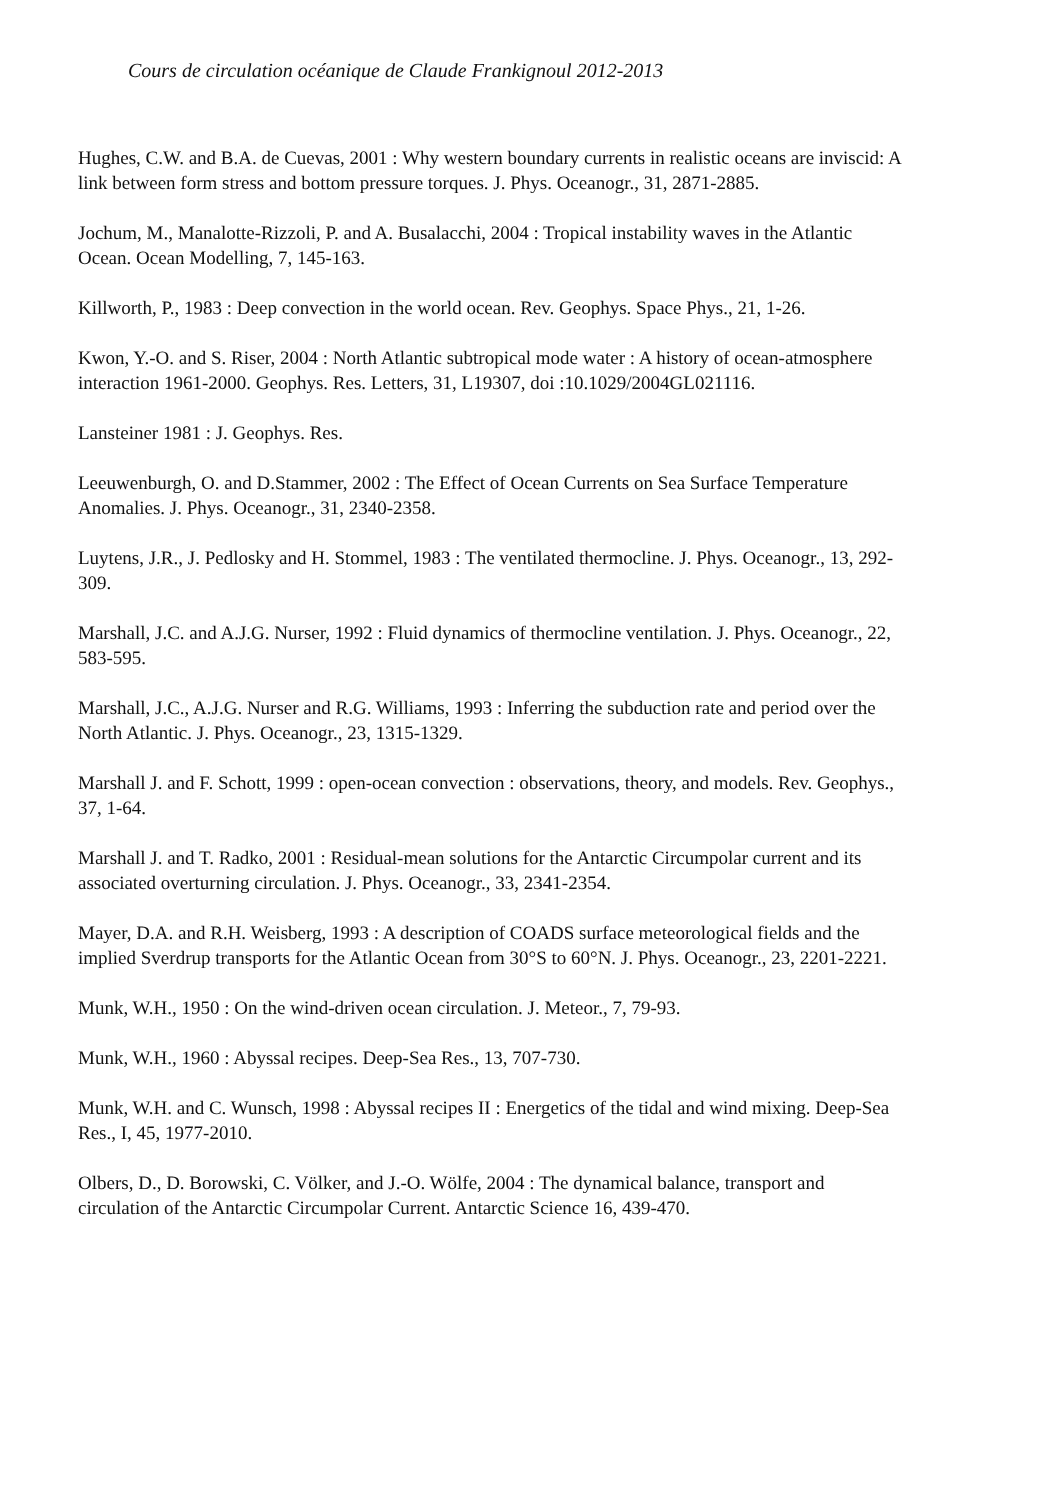Cours de circulation océanique de Claude Frankignoul 2012-2013
Hughes, C.W. and B.A. de Cuevas, 2001 : Why western boundary currents in realistic oceans are inviscid: A link between form stress and bottom pressure torques. J. Phys. Oceanogr., 31, 2871-2885.
Jochum, M., Manalotte-Rizzoli, P. and A. Busalacchi, 2004 : Tropical instability waves in the Atlantic Ocean. Ocean Modelling, 7, 145-163.
Killworth, P., 1983 : Deep convection in the world ocean. Rev. Geophys. Space Phys., 21, 1-26.
Kwon, Y.-O. and S. Riser, 2004 : North Atlantic subtropical mode water : A history of ocean-atmosphere interaction 1961-2000. Geophys. Res. Letters, 31, L19307, doi :10.1029/2004GL021116.
Lansteiner 1981 : J. Geophys. Res.
Leeuwenburgh, O. and D.Stammer, 2002 : The Effect of Ocean Currents on Sea Surface Temperature Anomalies. J. Phys. Oceanogr., 31, 2340-2358.
Luytens, J.R., J. Pedlosky and H. Stommel, 1983 : The ventilated thermocline. J. Phys. Oceanogr., 13, 292-309.
Marshall, J.C. and A.J.G. Nurser, 1992 : Fluid dynamics of thermocline ventilation. J. Phys. Oceanogr., 22, 583-595.
Marshall, J.C., A.J.G. Nurser and R.G. Williams, 1993 : Inferring the subduction rate and period over the North Atlantic. J. Phys. Oceanogr., 23, 1315-1329.
Marshall J. and F. Schott, 1999 : open-ocean convection : observations, theory, and models. Rev. Geophys., 37, 1-64.
Marshall J. and T. Radko, 2001 : Residual-mean solutions for the Antarctic Circumpolar current and its associated overturning circulation. J. Phys. Oceanogr., 33, 2341-2354.
Mayer, D.A. and R.H. Weisberg, 1993 : A description of COADS surface meteorological fields and the implied Sverdrup transports for the Atlantic Ocean from 30°S to 60°N. J. Phys. Oceanogr., 23, 2201-2221.
Munk, W.H., 1950 : On the wind-driven ocean circulation. J. Meteor., 7, 79-93.
Munk, W.H., 1960 : Abyssal recipes. Deep-Sea Res., 13, 707-730.
Munk, W.H. and C. Wunsch, 1998 : Abyssal recipes II : Energetics of the tidal and wind mixing. Deep-Sea Res., I, 45, 1977-2010.
Olbers, D., D. Borowski, C. Völker, and J.-O. Wölfe, 2004 : The dynamical balance, transport and circulation of the Antarctic Circumpolar Current. Antarctic Science 16, 439-470.